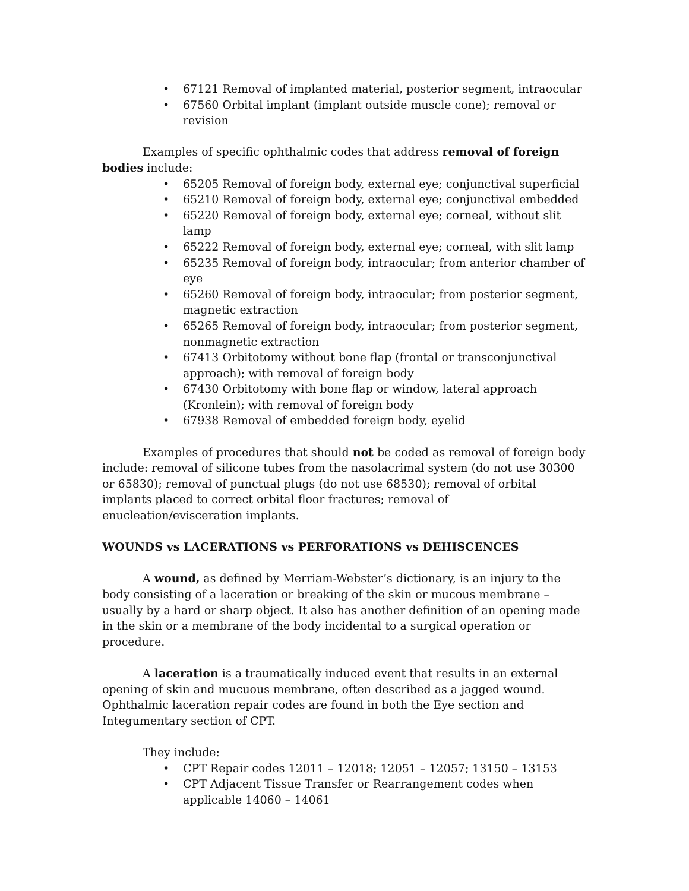• 67121 Removal of implanted material, posterior segment, intraocular
• 67560 Orbital implant (implant outside muscle cone); removal or revision
Examples of specific ophthalmic codes that address removal of foreign bodies include:
• 65205 Removal of foreign body, external eye; conjunctival superficial
• 65210 Removal of foreign body, external eye; conjunctival embedded
• 65220 Removal of foreign body, external eye; corneal, without slit lamp
• 65222 Removal of foreign body, external eye; corneal, with slit lamp
• 65235 Removal of foreign body, intraocular; from anterior chamber of eye
• 65260 Removal of foreign body, intraocular; from posterior segment, magnetic extraction
• 65265 Removal of foreign body, intraocular; from posterior segment, nonmagnetic extraction
• 67413 Orbitotomy without bone flap (frontal or transconjunctival approach); with removal of foreign body
• 67430 Orbitotomy with bone flap or window, lateral approach (Kronlein); with removal of foreign body
• 67938 Removal of embedded foreign body, eyelid
Examples of procedures that should not be coded as removal of foreign body include: removal of silicone tubes from the nasolacrimal system (do not use 30300 or 65830); removal of punctual plugs (do not use 68530); removal of orbital implants placed to correct orbital floor fractures; removal of enucleation/evisceration implants.
WOUNDS vs LACERATIONS vs PERFORATIONS vs DEHISCENCES
A wound, as defined by Merriam-Webster’s dictionary, is an injury to the body consisting of a laceration or breaking of the skin or mucous membrane – usually by a hard or sharp object. It also has another definition of an opening made in the skin or a membrane of the body incidental to a surgical operation or procedure.
A laceration is a traumatically induced event that results in an external opening of skin and mucuous membrane, often described as a jagged wound. Ophthalmic laceration repair codes are found in both the Eye section and Integumentary section of CPT.
They include:
• CPT Repair codes 12011 – 12018; 12051 – 12057; 13150 – 13153
• CPT Adjacent Tissue Transfer or Rearrangement codes when applicable 14060 – 14061